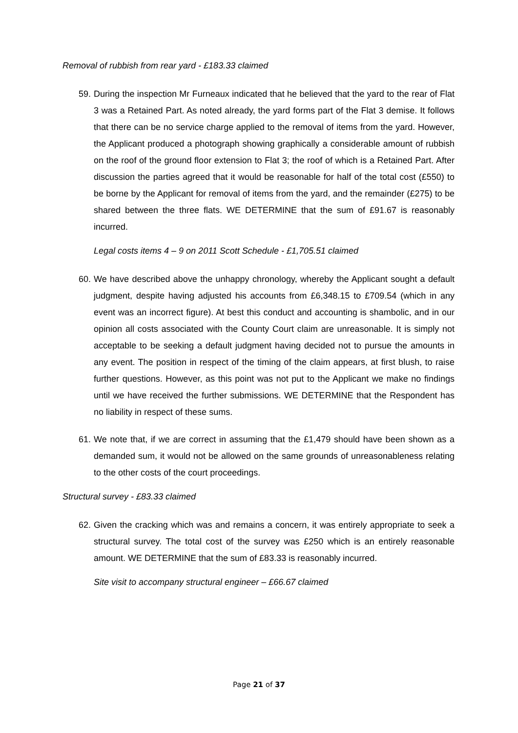Removal of rubbish from rear yard - £183.33 claimed
59. During the inspection Mr Furneaux indicated that he believed that the yard to the rear of Flat 3 was a Retained Part. As noted already, the yard forms part of the Flat 3 demise. It follows that there can be no service charge applied to the removal of items from the yard. However, the Applicant produced a photograph showing graphically a considerable amount of rubbish on the roof of the ground floor extension to Flat 3; the roof of which is a Retained Part. After discussion the parties agreed that it would be reasonable for half of the total cost (£550) to be borne by the Applicant for removal of items from the yard, and the remainder (£275) to be shared between the three flats. WE DETERMINE that the sum of £91.67 is reasonably incurred.
Legal costs items 4 – 9 on 2011 Scott Schedule - £1,705.51 claimed
60. We have described above the unhappy chronology, whereby the Applicant sought a default judgment, despite having adjusted his accounts from £6,348.15 to £709.54 (which in any event was an incorrect figure). At best this conduct and accounting is shambolic, and in our opinion all costs associated with the County Court claim are unreasonable. It is simply not acceptable to be seeking a default judgment having decided not to pursue the amounts in any event. The position in respect of the timing of the claim appears, at first blush, to raise further questions. However, as this point was not put to the Applicant we make no findings until we have received the further submissions. WE DETERMINE that the Respondent has no liability in respect of these sums.
61. We note that, if we are correct in assuming that the £1,479 should have been shown as a demanded sum, it would not be allowed on the same grounds of unreasonableness relating to the other costs of the court proceedings.
Structural survey - £83.33 claimed
62. Given the cracking which was and remains a concern, it was entirely appropriate to seek a structural survey. The total cost of the survey was £250 which is an entirely reasonable amount. WE DETERMINE that the sum of £83.33 is reasonably incurred.
Site visit to accompany structural engineer – £66.67 claimed
Page 21 of 37